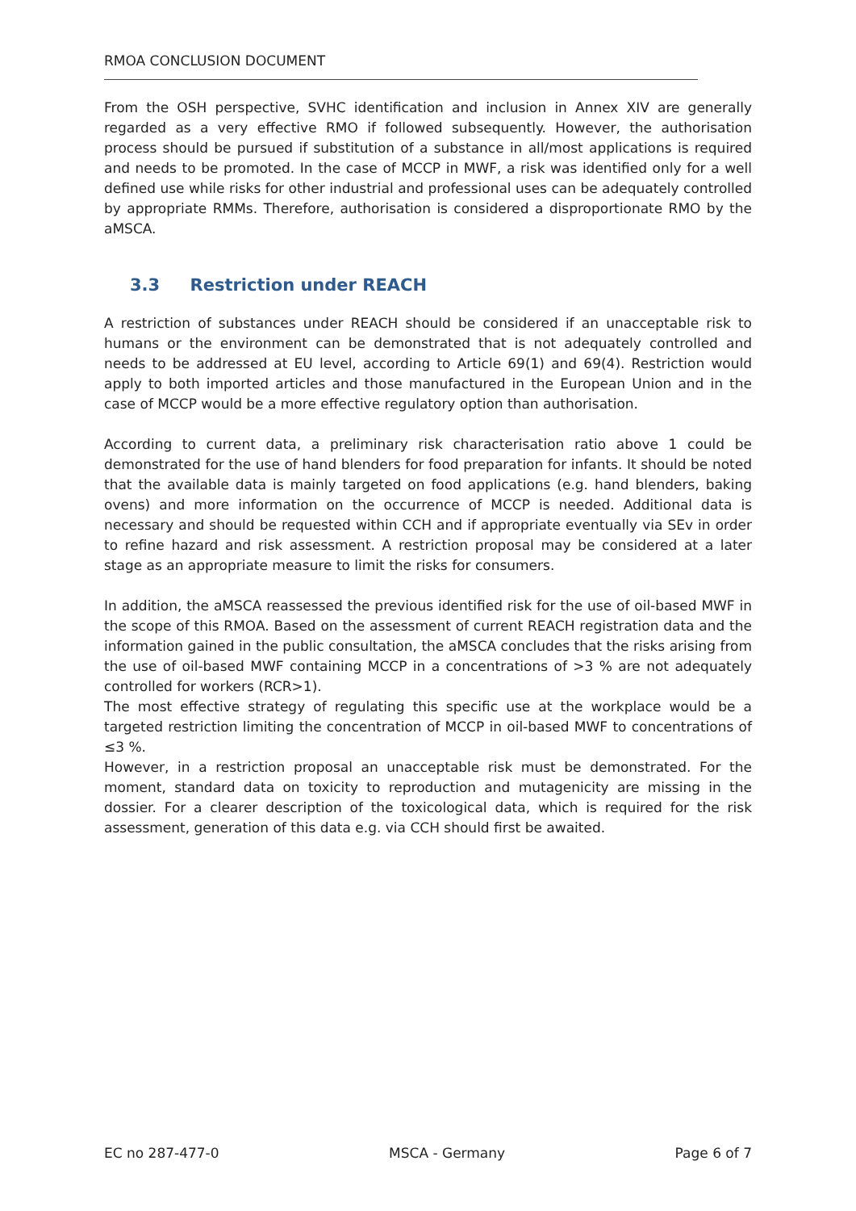RMOA CONCLUSION DOCUMENT
From the OSH perspective, SVHC identification and inclusion in Annex XIV are generally regarded as a very effective RMO if followed subsequently. However, the authorisation process should be pursued if substitution of a substance in all/most applications is required and needs to be promoted. In the case of MCCP in MWF, a risk was identified only for a well defined use while risks for other industrial and professional uses can be adequately controlled by appropriate RMMs. Therefore, authorisation is considered a disproportionate RMO by the aMSCA.
3.3 Restriction under REACH
A restriction of substances under REACH should be considered if an unacceptable risk to humans or the environment can be demonstrated that is not adequately controlled and needs to be addressed at EU level, according to Article 69(1) and 69(4). Restriction would apply to both imported articles and those manufactured in the European Union and in the case of MCCP would be a more effective regulatory option than authorisation.
According to current data, a preliminary risk characterisation ratio above 1 could be demonstrated for the use of hand blenders for food preparation for infants. It should be noted that the available data is mainly targeted on food applications (e.g. hand blenders, baking ovens) and more information on the occurrence of MCCP is needed. Additional data is necessary and should be requested within CCH and if appropriate eventually via SEv in order to refine hazard and risk assessment. A restriction proposal may be considered at a later stage as an appropriate measure to limit the risks for consumers.
In addition, the aMSCA reassessed the previous identified risk for the use of oil-based MWF in the scope of this RMOA. Based on the assessment of current REACH registration data and the information gained in the public consultation, the aMSCA concludes that the risks arising from the use of oil-based MWF containing MCCP in a concentrations of >3 % are not adequately controlled for workers (RCR>1).
The most effective strategy of regulating this specific use at the workplace would be a targeted restriction limiting the concentration of MCCP in oil-based MWF to concentrations of ≤3 %.
However, in a restriction proposal an unacceptable risk must be demonstrated. For the moment, standard data on toxicity to reproduction and mutagenicity are missing in the dossier. For a clearer description of the toxicological data, which is required for the risk assessment, generation of this data e.g. via CCH should first be awaited.
EC no 287-477-0 MSCA - Germany Page 6 of 7